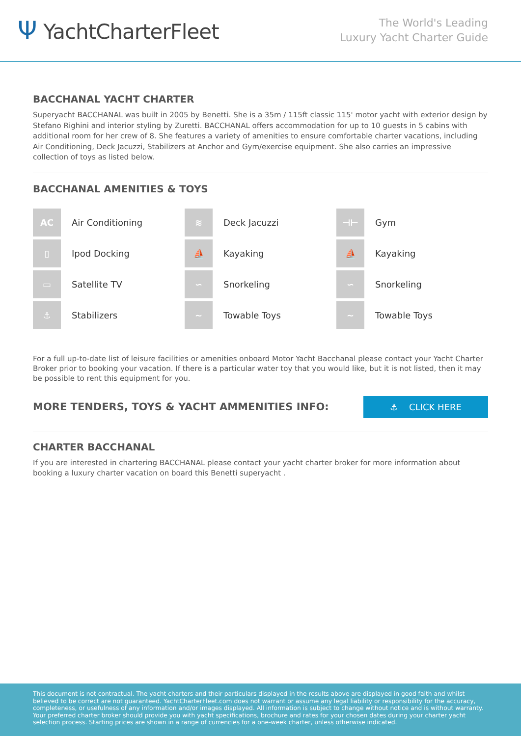Ψ YachtCharterFleet
The World's Leading
Luxury Yacht Charter Guide
BACCHANAL YACHT CHARTER
Superyacht BACCHANAL was built in 2005 by Benetti. She is a 35m / 115ft classic 115' motor yacht with exterior design by Stefano Righini and interior styling by Zuretti. BACCHANAL offers accommodation for up to 10 guests in 5 cabins with additional room for her crew of 8. She features a variety of amenities to ensure comfortable charter vacations, including Air Conditioning, Deck Jacuzzi, Stabilizers at Anchor and Gym/exercise equipment. She also carries an impressive collection of toys as listed below.
BACCHANAL AMENITIES & TOYS
AC
Air Conditioning
≋
Deck Jacuzzi
⊣⊢
Gym
▯
Ipod Docking
⛵
Kayaking
⛵
Kayaking
▭
Satellite TV
∽
Snorkeling
∽
Snorkeling
⚓
Stabilizers
~
Towable Toys
~
Towable Toys
For a full up-to-date list of leisure facilities or amenities onboard Motor Yacht Bacchanal please contact your Yacht Charter Broker prior to booking your vacation. If there is a particular water toy that you would like, but it is not listed, then it may be possible to rent this equipment for you.
MORE TENDERS, TOYS & YACHT AMMENITIES INFO:
⚓ CLICK HERE
CHARTER BACCHANAL
If you are interested in chartering BACCHANAL please contact your yacht charter broker for more information about booking a luxury charter vacation on board this Benetti superyacht .
This document is not contractual. The yacht charters and their particulars displayed in the results above are displayed in good faith and whilst believed to be correct are not guaranteed. YachtCharterFleet.com does not warrant or assume any legal liability or responsibility for the accuracy, completeness, or usefulness of any information and/or images displayed. All information is subject to change without notice and is without warranty. Your preferred charter broker should provide you with yacht specifications, brochure and rates for your chosen dates during your charter yacht selection process. Starting prices are shown in a range of currencies for a one-week charter, unless otherwise indicated.